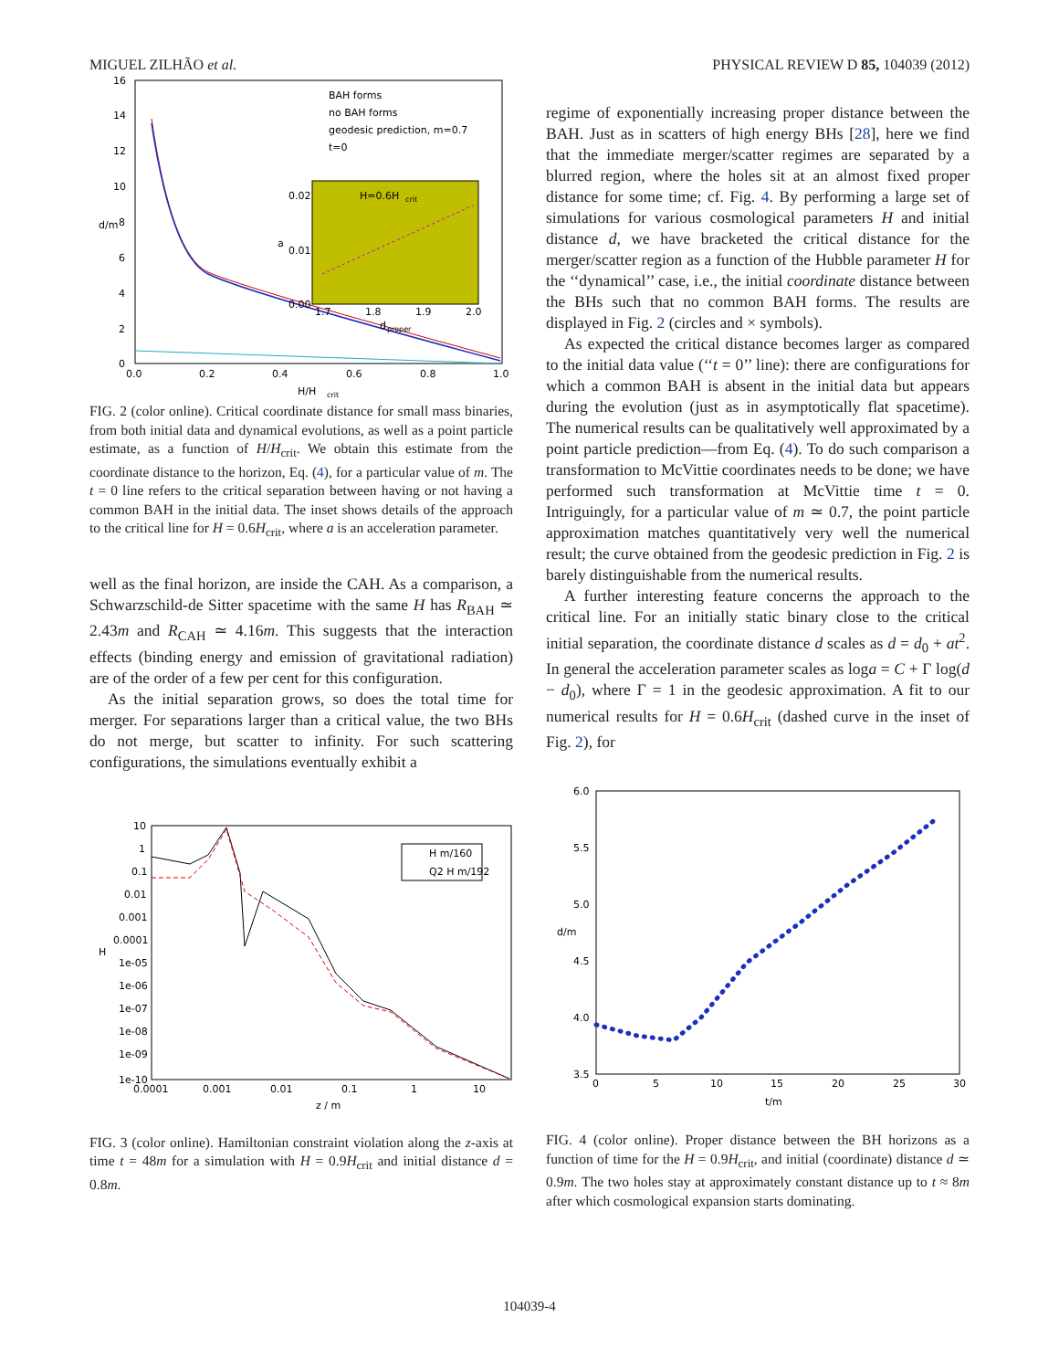MIGUEL ZILHÃO et al. PHYSICAL REVIEW D 85, 104039 (2012)
16
14
12
10
8
6
4
2
0
0.0
0.2
0.4
0.6
0.8
1.0
d/m
H/H
crit
BAH forms
no BAH forms
geodesic prediction, m=0.7
t=0
H=0.6H
crit
0.02
0.01
0.00
1.7
1.8
1.9
2.0
d
proper
a
FIG. 2 (color online). Critical coordinate distance for small mass binaries, from both initial data and dynamical evolutions, as well as a point particle estimate, as a function of H/H<sub>crit</sub>. We obtain this estimate from the coordinate distance to the horizon, Eq. (4), for a particular value of m. The t = 0 line refers to the critical separation between having or not having a common BAH in the initial data. The inset shows details of the approach to the critical line for H = 0.6H<sub>crit</sub>, where a is an acceleration parameter.
well as the final horizon, are inside the CAH. As a comparison, a Schwarzschild-de Sitter spacetime with the same H has R<sub>BAH</sub> ≃ 2.43m and R<sub>CAH</sub> ≃ 4.16m. This suggests that the interaction effects (binding energy and emission of gravitational radiation) are of the order of a few per cent for this configuration.
As the initial separation grows, so does the total time for merger. For separations larger than a critical value, the two BHs do not merge, but scatter to infinity. For such scattering configurations, the simulations eventually exhibit a
10
1
0.1
0.01
0.001
0.0001
1e-05
1e-06
1e-07
1e-08
1e-09
1e-10
0.0001
0.001
0.01
0.1
1
10
z / m
H
H m/160
Q2 H m/192
FIG. 3 (color online). Hamiltonian constraint violation along the z-axis at time t = 48m for a simulation with H = 0.9H<sub>crit</sub> and initial distance d = 0.8m.
regime of exponentially increasing proper distance between the BAH. Just as in scatters of high energy BHs [28], here we find that the immediate merger/scatter regimes are separated by a blurred region, where the holes sit at an almost fixed proper distance for some time; cf. Fig. 4. By performing a large set of simulations for various cosmological parameters H and initial distance d, we have bracketed the critical distance for the merger/scatter region as a function of the Hubble parameter H for the ‘‘dynamical’’ case, i.e., the initial coordinate distance between the BHs such that no common BAH forms. The results are displayed in Fig. 2 (circles and × symbols).
As expected the critical distance becomes larger as compared to the initial data value (‘‘t = 0’’ line): there are configurations for which a common BAH is absent in the initial data but appears during the evolution (just as in asymptotically flat spacetime). The numerical results can be qualitatively well approximated by a point particle prediction—from Eq. (4). To do such comparison a transformation to McVittie coordinates needs to be done; we have performed such transformation at McVittie time t = 0. Intriguingly, for a particular value of m ≃ 0.7, the point particle approximation matches quantitatively very well the numerical result; the curve obtained from the geodesic prediction in Fig. 2 is barely distinguishable from the numerical results.
A further interesting feature concerns the approach to the critical line. For an initially static binary close to the critical initial separation, the coordinate distance d scales as d = d<sub>0</sub> + at<sup>2</sup>. In general the acceleration parameter scales as loga = C + Γ log(d − d<sub>0</sub>), where Γ = 1 in the geodesic approximation. A fit to our numerical results for H = 0.6H<sub>crit</sub> (dashed curve in the inset of Fig. 2), for
6.0
5.5
5.0
4.5
4.0
3.5
0
5
10
15
20
25
30
t/m
d/m
FIG. 4 (color online). Proper distance between the BH horizons as a function of time for the H = 0.9H<sub>crit</sub>, and initial (coordinate) distance d ≃ 0.9m. The two holes stay at approximately constant distance up to t ≈ 8m after which cosmological expansion starts dominating.
104039-4